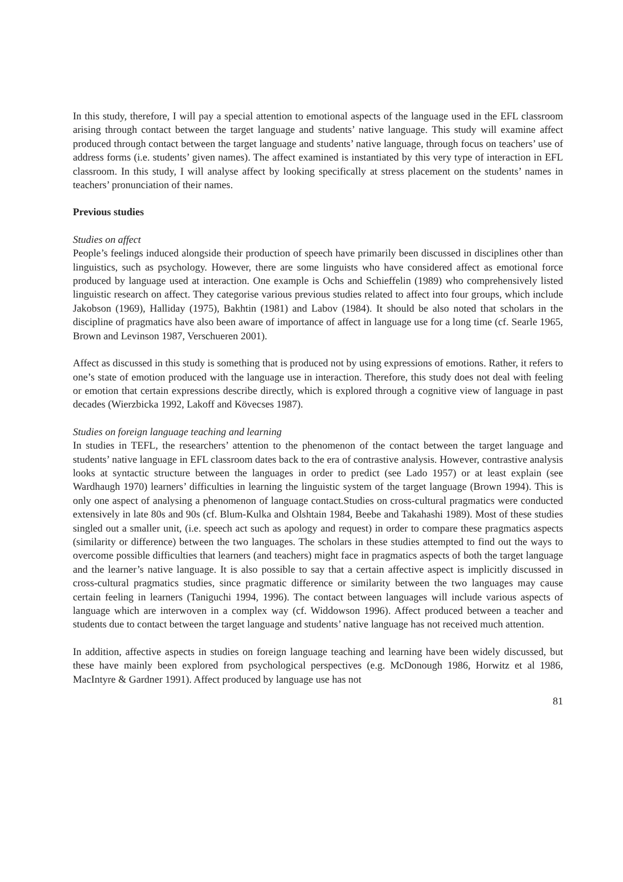In this study, therefore, I will pay a special attention to emotional aspects of the language used in the EFL classroom arising through contact between the target language and students’ native language. This study will examine affect produced through contact between the target language and students’ native language, through focus on teachers’ use of address forms (i.e. students’ given names). The affect examined is instantiated by this very type of interaction in EFL classroom. In this study, I will analyse affect by looking specifically at stress placement on the students’ names in teachers’ pronunciation of their names.
Previous studies
Studies on affect
People’s feelings induced alongside their production of speech have primarily been discussed in disciplines other than linguistics, such as psychology. However, there are some linguists who have considered affect as emotional force produced by language used at interaction. One example is Ochs and Schieffelin (1989) who comprehensively listed linguistic research on affect. They categorise various previous studies related to affect into four groups, which include Jakobson (1969), Halliday (1975), Bakhtin (1981) and Labov (1984). It should be also noted that scholars in the discipline of pragmatics have also been aware of importance of affect in language use for a long time (cf. Searle 1965, Brown and Levinson 1987, Verschueren 2001).
Affect as discussed in this study is something that is produced not by using expressions of emotions. Rather, it refers to one’s state of emotion produced with the language use in interaction. Therefore, this study does not deal with feeling or emotion that certain expressions describe directly, which is explored through a cognitive view of language in past decades (Wierzbicka 1992, Lakoff and Kövecses 1987).
Studies on foreign language teaching and learning
In studies in TEFL, the researchers’ attention to the phenomenon of the contact between the target language and students’ native language in EFL classroom dates back to the era of contrastive analysis. However, contrastive analysis looks at syntactic structure between the languages in order to predict (see Lado 1957) or at least explain (see Wardhaugh 1970) learners’ difficulties in learning the linguistic system of the target language (Brown 1994). This is only one aspect of analysing a phenomenon of language contact.Studies on cross-cultural pragmatics were conducted extensively in late 80s and 90s (cf. Blum-Kulka and Olshtain 1984, Beebe and Takahashi 1989). Most of these studies singled out a smaller unit, (i.e. speech act such as apology and request) in order to compare these pragmatics aspects (similarity or difference) between the two languages. The scholars in these studies attempted to find out the ways to overcome possible difficulties that learners (and teachers) might face in pragmatics aspects of both the target language and the learner’s native language. It is also possible to say that a certain affective aspect is implicitly discussed in cross-cultural pragmatics studies, since pragmatic difference or similarity between the two languages may cause certain feeling in learners (Taniguchi 1994, 1996). The contact between languages will include various aspects of language which are interwoven in a complex way (cf. Widdowson 1996). Affect produced between a teacher and students due to contact between the target language and students’ native language has not received much attention.
In addition, affective aspects in studies on foreign language teaching and learning have been widely discussed, but these have mainly been explored from psychological perspectives (e.g. McDonough 1986, Horwitz et al 1986, MacIntyre & Gardner 1991). Affect produced by language use has not
81